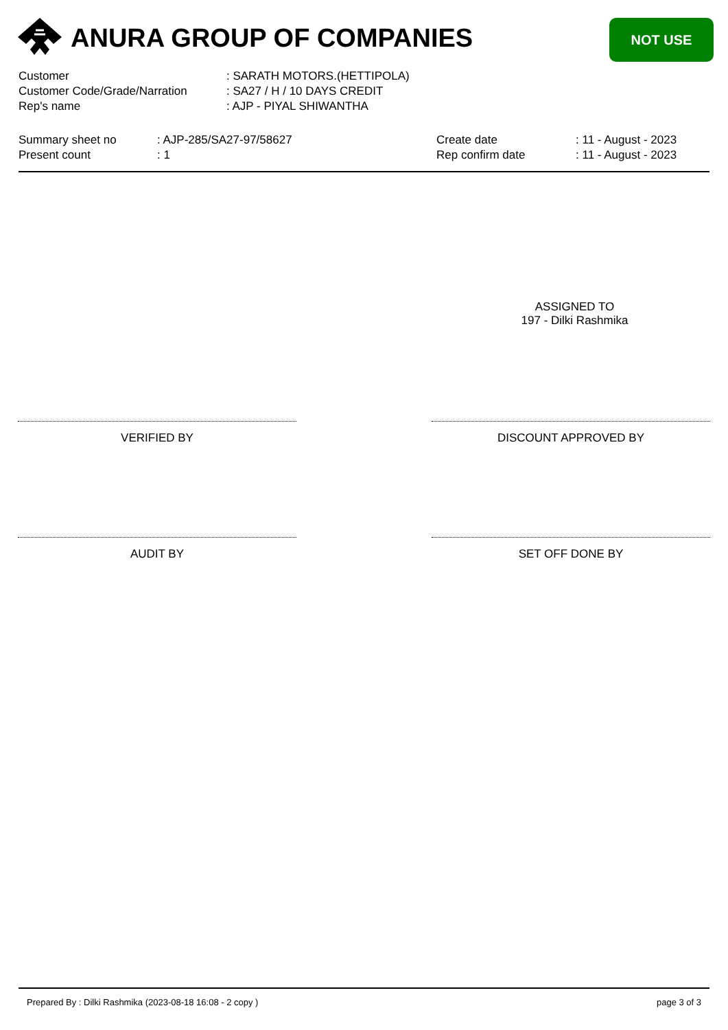ANURA GROUP OF COMPANIES NOT USE
Customer : SARATH MOTORS.(HETTIPOLA)
Customer Code/Grade/Narration : SA27 / H / 10 DAYS CREDIT
Rep's name : AJP - PIYAL SHIWANTHA
Summary sheet no
Present count
: AJP-285/SA27-97/58627
: 1
Create date
Rep confirm date
: 11 - August - 2023
: 11 - August - 2023
ASSIGNED TO
197 - Dilki Rashmika
VERIFIED BY DISCOUNT APPROVED BY
AUDIT BY SET OFF DONE BY
Prepared By : Dilki Rashmika (2023-08-18 16:08 - 2 copy ) page 3 of 3